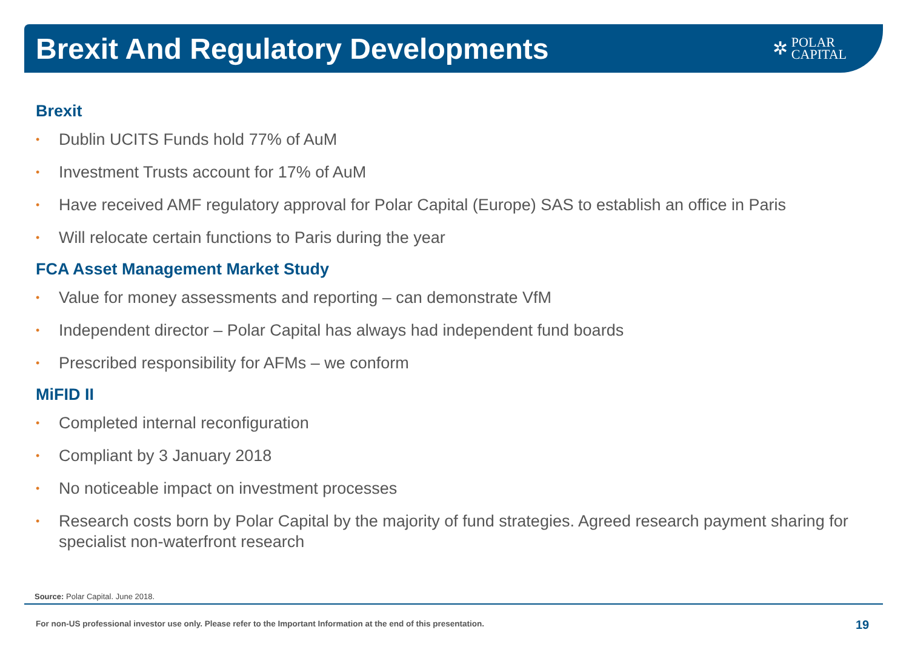Brexit And Regulatory Developments
✲ POLAR
CAPITAL
Brexit
• Dublin UCITS Funds hold 77% of AuM
• Investment Trusts account for 17% of AuM
• Have received AMF regulatory approval for Polar Capital (Europe) SAS to establish an office in Paris
• Will relocate certain functions to Paris during the year
FCA Asset Management Market Study
• Value for money assessments and reporting – can demonstrate VfM
• Independent director – Polar Capital has always had independent fund boards
• Prescribed responsibility for AFMs – we conform
MiFID II
• Completed internal reconfiguration
• Compliant by 3 January 2018
• No noticeable impact on investment processes
• Research costs born by Polar Capital by the majority of fund strategies. Agreed research payment sharing for specialist non-waterfront research
Source: Polar Capital. June 2018.
For non-US professional investor use only. Please refer to the Important Information at the end of this presentation.
19